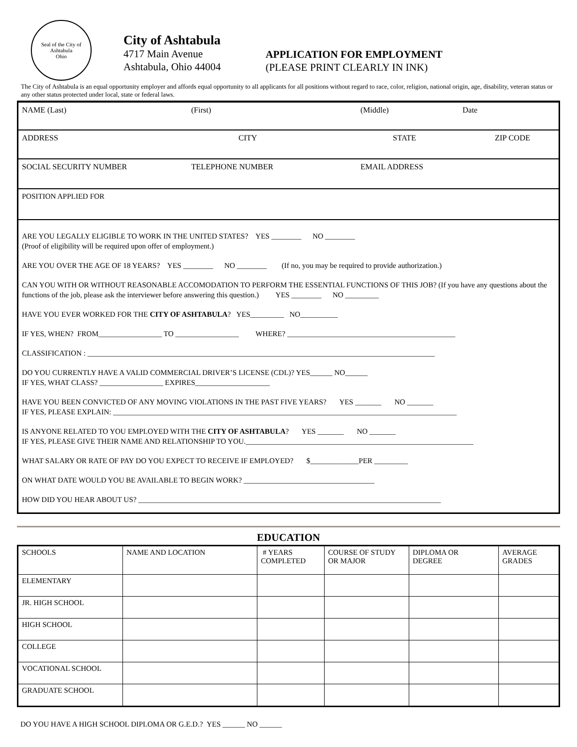Seal of the City of Ashtabula
Ohio
City of Ashtabula
4717 Main Avenue
Ashtabula, Ohio 44004
APPLICATION FOR EMPLOYMENT
(PLEASE PRINT CLEARLY IN INK)
The City of Ashtabula is an equal opportunity employer and affords equal opportunity to all applicants for all positions without regard to race, color, religion, national origin, age, disability, veteran status or any other status protected under local, state or federal laws.
NAME (Last) (First) (Middle) Date
ADDRESS CITY STATE ZIP CODE
SOCIAL SECURITY NUMBER TELEPHONE NUMBER EMAIL ADDRESS
POSITION APPLIED FOR
ARE YOU LEGALLY ELIGIBLE TO WORK IN THE UNITED STATES? YES ________ NO ________
(Proof of eligibility will be required upon offer of employment.)
ARE YOU OVER THE AGE OF 18 YEARS? YES ________ NO ________ (If no, you may be required to provide authorization.)
CAN YOU WITH OR WITHOUT REASONABLE ACCOMODATION TO PERFORM THE ESSENTIAL FUNCTIONS OF THIS JOB? (If you have any questions about the functions of the job, please ask the interviewer before answering this question.) YES ________ NO _________
HAVE YOU EVER WORKED FOR THE CITY OF ASHTABULA? YES_________ NO__________
IF YES, WHEN? FROM_________________ TO _________________ WHERE? _____________________________________________
CLASSIFICATION : _____________________________________________________________________________________________
DO YOU CURRENTLY HAVE A VALID COMMERCIAL DRIVER’S LICENSE (CDL)? YES______ NO______
IF YES, WHAT CLASS? _________________ EXPIRES____________________
HAVE YOU BEEN CONVICTED OF ANY MOVING VIOLATIONS IN THE PAST FIVE YEARS? YES _______ NO _______
IF YES, PLEASE EXPLAIN: ____________________________________________________________________________________________
IS ANYONE RELATED TO YOU EMPLOYED WITH THE CITY OF ASHTABULA? YES _______ NO _______
IF YES, PLEASE GIVE THEIR NAME AND RELATIONSHIP TO YOU._____________________________________________________________
WHAT SALARY OR RATE OF PAY DO YOU EXPECT TO RECEIVE IF EMPLOYED? $_____________PER _________
ON WHAT DATE WOULD YOU BE AVAILABLE TO BEGIN WORK? ___________________________________
HOW DID YOU HEAR ABOUT US? _________________________________________________________________________________
EDUCATION
| SCHOOLS | NAME AND LOCATION | # YEARS COMPLETED | COURSE OF STUDY OR MAJOR | DIPLOMA OR DEGREE | AVERAGE GRADES |
| --- | --- | --- | --- | --- | --- |
| ELEMENTARY | | | | | |
| JR. HIGH SCHOOL | | | | | |
| HIGH SCHOOL | | | | | |
| COLLEGE | | | | | |
| VOCATIONAL SCHOOL | | | | | |
| GRADUATE SCHOOL | | | | | |
DO YOU HAVE A HIGH SCHOOL DIPLOMA OR G.E.D.? YES ______ NO ______